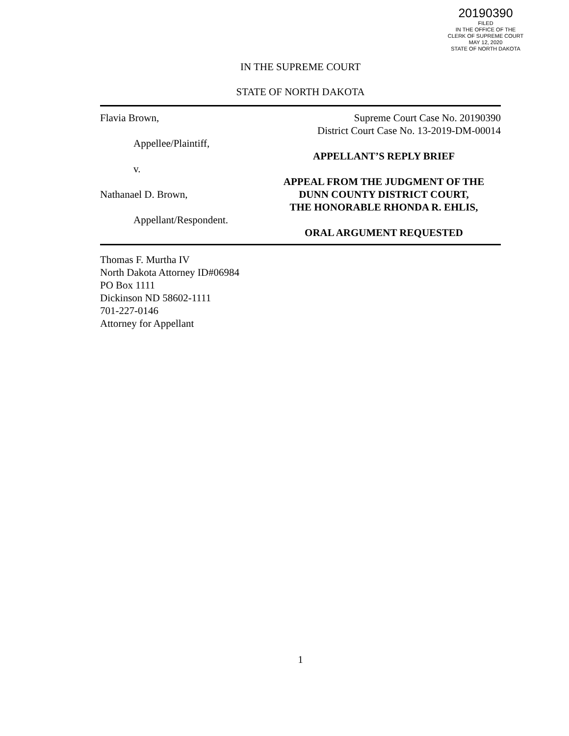20190390
FILED
IN THE OFFICE OF THE
CLERK OF SUPREME COURT
MAY 12, 2020
STATE OF NORTH DAKOTA
IN THE SUPREME COURT
STATE OF NORTH DAKOTA
Flavia Brown,
Appellee/Plaintiff,
v.
Nathanael D. Brown,
Appellant/Respondent.
Supreme Court Case No. 20190390
District Court Case No. 13-2019-DM-00014
APPELLANT’S REPLY BRIEF
APPEAL FROM THE JUDGMENT OF THE
DUNN COUNTY DISTRICT COURT,
THE HONORABLE RHONDA R. EHLIS,
ORAL ARGUMENT REQUESTED
Thomas F. Murtha IV
North Dakota Attorney ID#06984
PO Box 1111
Dickinson ND 58602-1111
701-227-0146
Attorney for Appellant
1